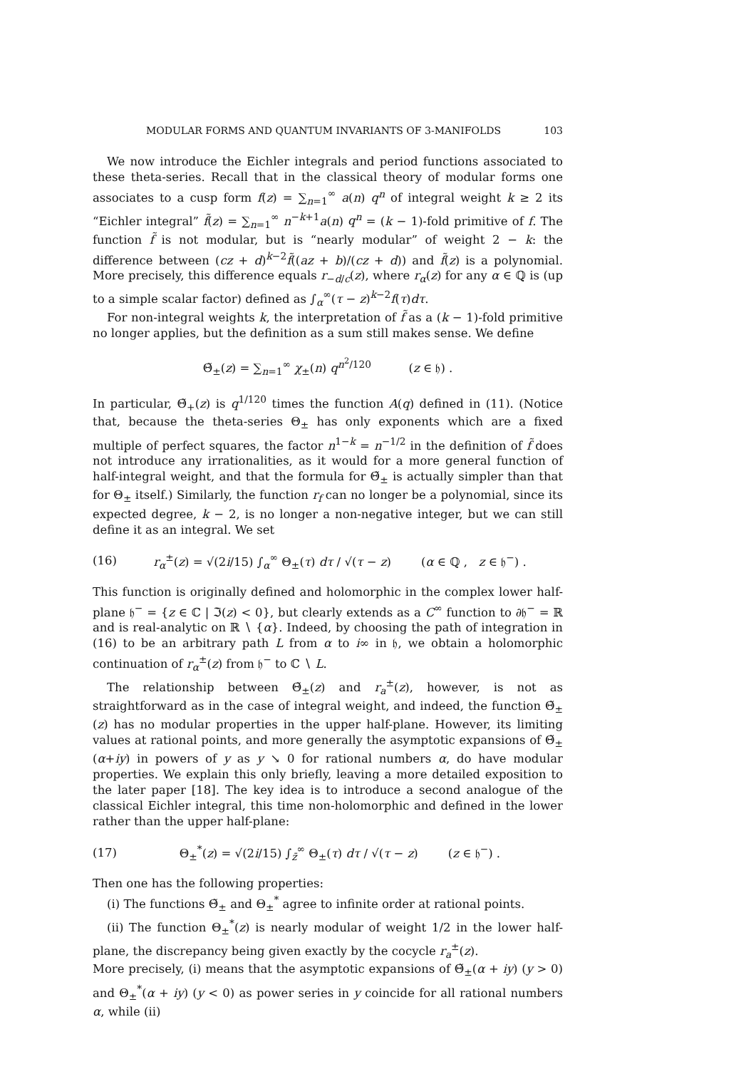MODULAR FORMS AND QUANTUM INVARIANTS OF 3-MANIFOLDS 103
We now introduce the Eichler integrals and period functions associated to these theta-series. Recall that in the classical theory of modular forms one associates to a cusp form f(z) = ∑<sub>n=1</sub><sup>∞</sup> a(n) q<sup>n</sup> of integral weight k ≥ 2 its “Eichler integral” f̃(z) = ∑<sub>n=1</sub><sup>∞</sup> n<sup>−k+1</sup>a(n) q<sup>n</sup> = (k − 1)-fold primitive of f. The function f̃ is not modular, but is “nearly modular” of weight 2 − k: the difference between (cz + d)<sup>k−2</sup>f̃((az + b)/(cz + d)) and f̃(z) is a polynomial. More precisely, this difference equals r<sub>−d/c</sub>(z), where r<sub>α</sub>(z) for any α ∈ ℚ is (up to a simple scalar factor) defined as ∫<sub>α</sub><sup>∞</sup>(τ − z)<sup>k−2</sup>f(τ)dτ.
For non-integral weights k, the interpretation of f̃ as a (k − 1)-fold primitive no longer applies, but the definition as a sum still makes sense. We define
Θ̃<sub>±</sub>(z) = ∑<sub>n=1</sub><sup>∞</sup> χ<sub>±</sub>(n) q<sup>n<sup>2</sup>/120</sup> (z ∈ 𝔥) .
In particular, Θ̃<sub>+</sub>(z) is q<sup>1/120</sup> times the function A(q) defined in (11). (Notice that, because the theta-series Θ<sub>±</sub> has only exponents which are a fixed multiple of perfect squares, the factor n<sup>1−k</sup> = n<sup>−1/2</sup> in the definition of f̃ does not introduce any irrationalities, as it would for a more general function of half-integral weight, and that the formula for Θ̃<sub>±</sub> is actually simpler than that for Θ<sub>±</sub> itself.) Similarly, the function r<sub>f</sub> can no longer be a polynomial, since its expected degree, k − 2, is no longer a non-negative integer, but we can still define it as an integral. We set
(16) r<sub>α</sub><sup>±</sup>(z) = √(2i/15) ∫<sub>α</sub><sup>∞</sup> Θ<sub>±</sub>(τ) dτ / √(τ − z) (α ∈ ℚ , z ∈ 𝔥<sup>−</sup>) .
This function is originally defined and holomorphic in the complex lower half-plane 𝔥<sup>−</sup> = {z ∈ ℂ | ℑ(z) < 0}, but clearly extends as a C<sup>∞</sup> function to ∂𝔥<sup>−</sup> = ℝ and is real-analytic on ℝ ∖ {α}. Indeed, by choosing the path of integration in (16) to be an arbitrary path L from α to i∞ in 𝔥, we obtain a holomorphic continuation of r<sub>α</sub><sup>±</sup>(z) from 𝔥<sup>−</sup> to ℂ ∖ L.
The relationship between Θ̃<sub>±</sub>(z) and r<sub>a</sub><sup>±</sup>(z), however, is not as straightforward as in the case of integral weight, and indeed, the function Θ̃<sub>±</sub>(z) has no modular properties in the upper half-plane. However, its limiting values at rational points, and more generally the asymptotic expansions of Θ̃<sub>±</sub>(α+iy) in powers of y as y ↘ 0 for rational numbers α, do have modular properties. We explain this only briefly, leaving a more detailed exposition to the later paper [18]. The key idea is to introduce a second analogue of the classical Eichler integral, this time non-holomorphic and defined in the lower rather than the upper half-plane:
(17) Θ<sub>±</sub><sup>*</sup>(z) = √(2i/15) ∫<sub>z̄</sub><sup>∞</sup> Θ<sub>±</sub>(τ) dτ / √(τ − z) (z ∈ 𝔥<sup>−</sup>) .
Then one has the following properties:
(i) The functions Θ̃<sub>±</sub> and Θ<sub>±</sub><sup>*</sup> agree to infinite order at rational points.
(ii) The function Θ<sub>±</sub><sup>*</sup>(z) is nearly modular of weight 1/2 in the lower half-plane, the discrepancy being given exactly by the cocycle r<sub>a</sub><sup>±</sup>(z).
More precisely, (i) means that the asymptotic expansions of Θ̃<sub>±</sub>(α + iy) (y > 0) and Θ<sub>±</sub><sup>*</sup>(α + iy) (y < 0) as power series in y coincide for all rational numbers α, while (ii)